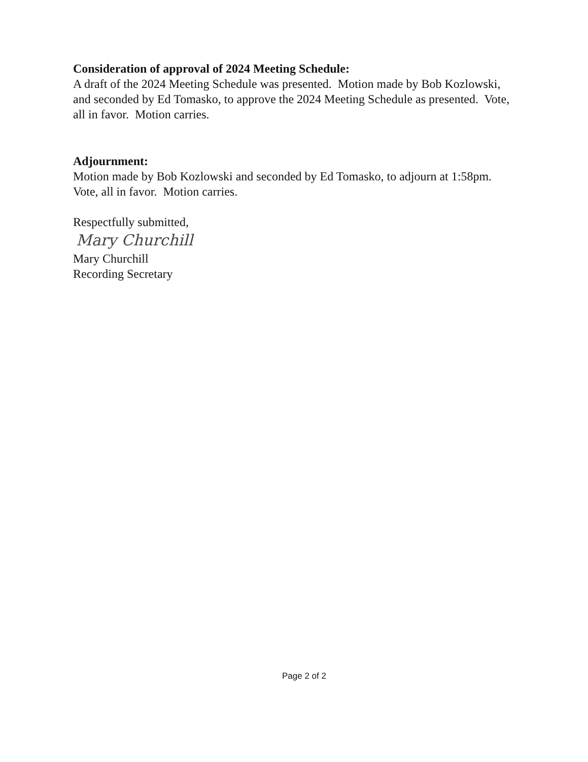Consideration of approval of 2024 Meeting Schedule:
A draft of the 2024 Meeting Schedule was presented. Motion made by Bob Kozlowski, and seconded by Ed Tomasko, to approve the 2024 Meeting Schedule as presented. Vote, all in favor. Motion carries.
Adjournment:
Motion made by Bob Kozlowski and seconded by Ed Tomasko, to adjourn at 1:58pm. Vote, all in favor. Motion carries.
Respectfully submitted,
Mary Churchill
Mary Churchill
Recording Secretary
Page 2 of 2